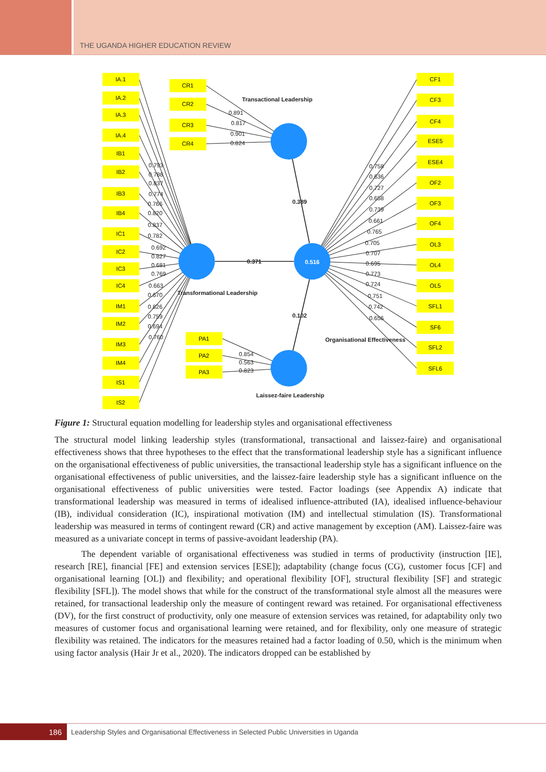THE UGANDA HIGHER EDUCATION REVIEW
IA.1
IA.2
IA.3
IA.4
IB1
IB2
IB3
IB4
IC1
IC2
IC3
IC4
IM1
IM2
IM3
IM4
IS1
IS2
CR1
CR2
CR3
CR4
PA1
PA2
PA3
CF1
CF3
CF4
ESE5
ESE4
OF2
OF3
OF4
OL3
OL4
OL5
SFL1
SF6
SFL2
SFL6
0.516
0.793
0.788
0.837
0.774
0.766
0.820
0.837
0.782
0.692
0.827
0.681
0.769
0.663
0.670
0.826
0.759
0.694
0.760
0.891
0.817
0.901
0.824
0.854
0.563
0.823
0.758
0.636
0.727
0.658
0.739
0.661
0.765
0.705
0.707
0.695
0.773
0.724
0.751
0.742
0.656
0.371
0.389
0.102
Transactional Leadership
Transformational Leadership
Organisational Effectiveness
Laissez-faire Leadership
Figure 1: Structural equation modelling for leadership styles and organisational effectiveness
The structural model linking leadership styles (transformational, transactional and laissez-faire) and organisational effectiveness shows that three hypotheses to the effect that the transformational leadership style has a significant influence on the organisational effectiveness of public universities, the transactional leadership style has a significant influence on the organisational effectiveness of public universities, and the laissez-faire leadership style has a significant influence on the organisational effectiveness of public universities were tested. Factor loadings (see Appendix A) indicate that transformational leadership was measured in terms of idealised influence-attributed (IA), idealised influence-behaviour (IB), individual consideration (IC), inspirational motivation (IM) and intellectual stimulation (IS). Transformational leadership was measured in terms of contingent reward (CR) and active management by exception (AM). Laissez-faire was measured as a univariate concept in terms of passive-avoidant leadership (PA).
The dependent variable of organisational effectiveness was studied in terms of productivity (instruction [IE], research [RE], financial [FE] and extension services [ESE]); adaptability (change focus (CG), customer focus [CF] and organisational learning [OL]) and flexibility; and operational flexibility [OF], structural flexibility [SF] and strategic flexibility [SFL]). The model shows that while for the construct of the transformational style almost all the measures were retained, for transactional leadership only the measure of contingent reward was retained. For organisational effectiveness (DV), for the first construct of productivity, only one measure of extension services was retained, for adaptability only two measures of customer focus and organisational learning were retained, and for flexibility, only one measure of strategic flexibility was retained. The indicators for the measures retained had a factor loading of 0.50, which is the minimum when using factor analysis (Hair Jr et al., 2020). The indicators dropped can be established by
186
Leadership Styles and Organisational Effectiveness in Selected Public Universities in Uganda